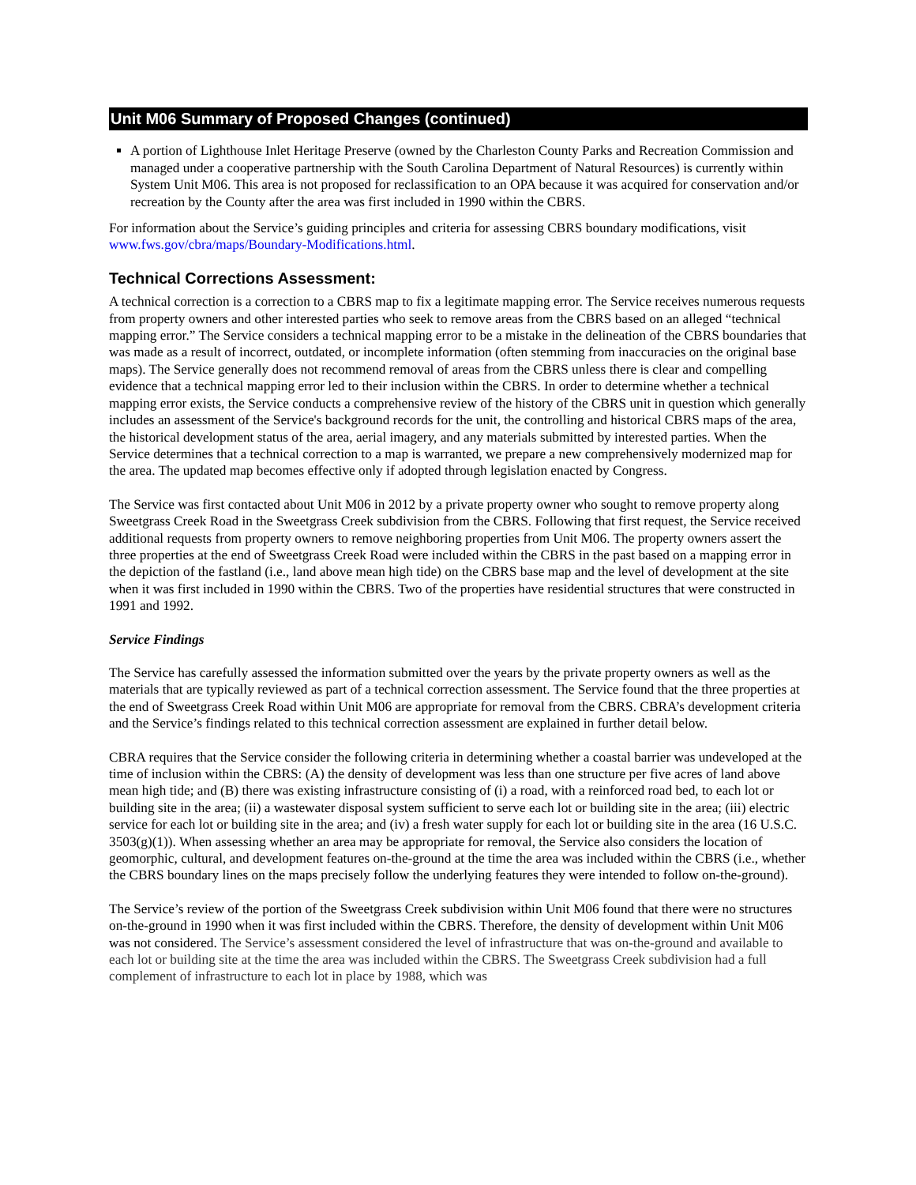Unit M06 Summary of Proposed Changes (continued)
A portion of Lighthouse Inlet Heritage Preserve (owned by the Charleston County Parks and Recreation Commission and managed under a cooperative partnership with the South Carolina Department of Natural Resources) is currently within System Unit M06. This area is not proposed for reclassification to an OPA because it was acquired for conservation and/or recreation by the County after the area was first included in 1990 within the CBRS.
For information about the Service’s guiding principles and criteria for assessing CBRS boundary modifications, visit www.fws.gov/cbra/maps/Boundary-Modifications.html.
Technical Corrections Assessment:
A technical correction is a correction to a CBRS map to fix a legitimate mapping error. The Service receives numerous requests from property owners and other interested parties who seek to remove areas from the CBRS based on an alleged “technical mapping error.” The Service considers a technical mapping error to be a mistake in the delineation of the CBRS boundaries that was made as a result of incorrect, outdated, or incomplete information (often stemming from inaccuracies on the original base maps). The Service generally does not recommend removal of areas from the CBRS unless there is clear and compelling evidence that a technical mapping error led to their inclusion within the CBRS. In order to determine whether a technical mapping error exists, the Service conducts a comprehensive review of the history of the CBRS unit in question which generally includes an assessment of the Service's background records for the unit, the controlling and historical CBRS maps of the area, the historical development status of the area, aerial imagery, and any materials submitted by interested parties. When the Service determines that a technical correction to a map is warranted, we prepare a new comprehensively modernized map for the area. The updated map becomes effective only if adopted through legislation enacted by Congress.
The Service was first contacted about Unit M06 in 2012 by a private property owner who sought to remove property along Sweetgrass Creek Road in the Sweetgrass Creek subdivision from the CBRS. Following that first request, the Service received additional requests from property owners to remove neighboring properties from Unit M06. The property owners assert the three properties at the end of Sweetgrass Creek Road were included within the CBRS in the past based on a mapping error in the depiction of the fastland (i.e., land above mean high tide) on the CBRS base map and the level of development at the site when it was first included in 1990 within the CBRS. Two of the properties have residential structures that were constructed in 1991 and 1992.
Service Findings
The Service has carefully assessed the information submitted over the years by the private property owners as well as the materials that are typically reviewed as part of a technical correction assessment. The Service found that the three properties at the end of Sweetgrass Creek Road within Unit M06 are appropriate for removal from the CBRS. CBRA’s development criteria and the Service’s findings related to this technical correction assessment are explained in further detail below.
CBRA requires that the Service consider the following criteria in determining whether a coastal barrier was undeveloped at the time of inclusion within the CBRS: (A) the density of development was less than one structure per five acres of land above mean high tide; and (B) there was existing infrastructure consisting of (i) a road, with a reinforced road bed, to each lot or building site in the area; (ii) a wastewater disposal system sufficient to serve each lot or building site in the area; (iii) electric service for each lot or building site in the area; and (iv) a fresh water supply for each lot or building site in the area (16 U.S.C. 3503(g)(1)). When assessing whether an area may be appropriate for removal, the Service also considers the location of geomorphic, cultural, and development features on-the-ground at the time the area was included within the CBRS (i.e., whether the CBRS boundary lines on the maps precisely follow the underlying features they were intended to follow on-the-ground).
The Service’s review of the portion of the Sweetgrass Creek subdivision within Unit M06 found that there were no structures on-the-ground in 1990 when it was first included within the CBRS. Therefore, the density of development within Unit M06 was not considered. The Service’s assessment considered the level of infrastructure that was on-the-ground and available to each lot or building site at the time the area was included within the CBRS. The Sweetgrass Creek subdivision had a full complement of infrastructure to each lot in place by 1988, which was